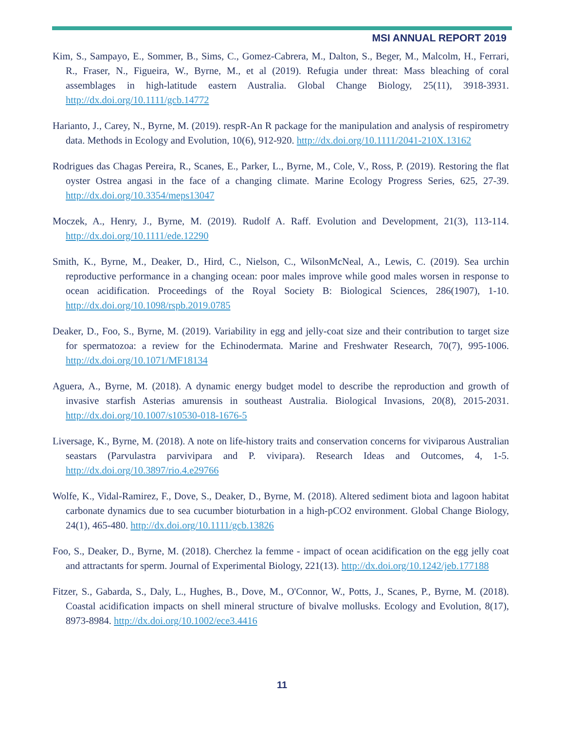MSI ANNUAL REPORT 2019
Kim, S., Sampayo, E., Sommer, B., Sims, C., Gomez-Cabrera, M., Dalton, S., Beger, M., Malcolm, H., Ferrari, R., Fraser, N., Figueira, W., Byrne, M., et al (2019). Refugia under threat: Mass bleaching of coral assemblages in high-latitude eastern Australia. Global Change Biology, 25(11), 3918-3931. http://dx.doi.org/10.1111/gcb.14772
Harianto, J., Carey, N., Byrne, M. (2019). respR-An R package for the manipulation and analysis of respirometry data. Methods in Ecology and Evolution, 10(6), 912-920. http://dx.doi.org/10.1111/2041-210X.13162
Rodrigues das Chagas Pereira, R., Scanes, E., Parker, L., Byrne, M., Cole, V., Ross, P. (2019). Restoring the flat oyster Ostrea angasi in the face of a changing climate. Marine Ecology Progress Series, 625, 27-39. http://dx.doi.org/10.3354/meps13047
Moczek, A., Henry, J., Byrne, M. (2019). Rudolf A. Raff. Evolution and Development, 21(3), 113-114. http://dx.doi.org/10.1111/ede.12290
Smith, K., Byrne, M., Deaker, D., Hird, C., Nielson, C., WilsonMcNeal, A., Lewis, C. (2019). Sea urchin reproductive performance in a changing ocean: poor males improve while good males worsen in response to ocean acidification. Proceedings of the Royal Society B: Biological Sciences, 286(1907), 1-10. http://dx.doi.org/10.1098/rspb.2019.0785
Deaker, D., Foo, S., Byrne, M. (2019). Variability in egg and jelly-coat size and their contribution to target size for spermatozoa: a review for the Echinodermata. Marine and Freshwater Research, 70(7), 995-1006. http://dx.doi.org/10.1071/MF18134
Aguera, A., Byrne, M. (2018). A dynamic energy budget model to describe the reproduction and growth of invasive starfish Asterias amurensis in southeast Australia. Biological Invasions, 20(8), 2015-2031. http://dx.doi.org/10.1007/s10530-018-1676-5
Liversage, K., Byrne, M. (2018). A note on life-history traits and conservation concerns for viviparous Australian seastars (Parvulastra parvivipara and P. vivipara). Research Ideas and Outcomes, 4, 1-5. http://dx.doi.org/10.3897/rio.4.e29766
Wolfe, K., Vidal-Ramirez, F., Dove, S., Deaker, D., Byrne, M. (2018). Altered sediment biota and lagoon habitat carbonate dynamics due to sea cucumber bioturbation in a high-pCO2 environment. Global Change Biology, 24(1), 465-480. http://dx.doi.org/10.1111/gcb.13826
Foo, S., Deaker, D., Byrne, M. (2018). Cherchez la femme - impact of ocean acidification on the egg jelly coat and attractants for sperm. Journal of Experimental Biology, 221(13). http://dx.doi.org/10.1242/jeb.177188
Fitzer, S., Gabarda, S., Daly, L., Hughes, B., Dove, M., O'Connor, W., Potts, J., Scanes, P., Byrne, M. (2018). Coastal acidification impacts on shell mineral structure of bivalve mollusks. Ecology and Evolution, 8(17), 8973-8984. http://dx.doi.org/10.1002/ece3.4416
11